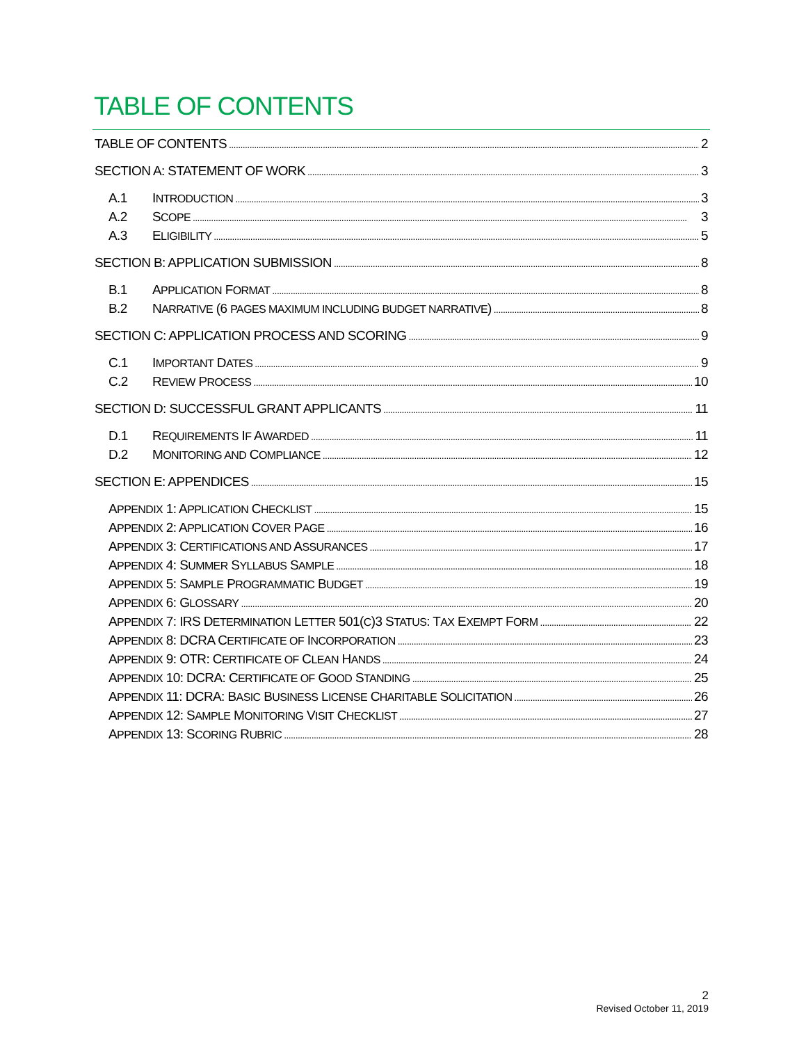TABLE OF CONTENTS
TABLE OF CONTENTS 2
SECTION A: STATEMENT OF WORK 3
A.1 INTRODUCTION 3
A.2 SCOPE 3
A.3 ELIGIBILITY 5
SECTION B: APPLICATION SUBMISSION 8
B.1 APPLICATION FORMAT 8
B.2 NARRATIVE (6 PAGES MAXIMUM INCLUDING BUDGET NARRATIVE) 8
SECTION C: APPLICATION PROCESS AND SCORING 9
C.1 IMPORTANT DATES 9
C.2 REVIEW PROCESS 10
SECTION D: SUCCESSFUL GRANT APPLICANTS 11
D.1 REQUIREMENTS IF AWARDED 11
D.2 MONITORING AND COMPLIANCE 12
SECTION E: APPENDICES 15
APPENDIX 1: APPLICATION CHECKLIST 15
APPENDIX 2: APPLICATION COVER PAGE 16
APPENDIX 3: CERTIFICATIONS AND ASSURANCES 17
APPENDIX 4: SUMMER SYLLABUS SAMPLE 18
APPENDIX 5: SAMPLE PROGRAMMATIC BUDGET 19
APPENDIX 6: GLOSSARY 20
APPENDIX 7: IRS DETERMINATION LETTER 501(C)3 STATUS: TAX EXEMPT FORM 22
APPENDIX 8: DCRA CERTIFICATE OF INCORPORATION 23
APPENDIX 9: OTR: CERTIFICATE OF CLEAN HANDS 24
APPENDIX 10: DCRA: CERTIFICATE OF GOOD STANDING 25
APPENDIX 11: DCRA: BASIC BUSINESS LICENSE CHARITABLE SOLICITATION 26
APPENDIX 12: SAMPLE MONITORING VISIT CHECKLIST 27
APPENDIX 13: SCORING RUBRIC 28
2
Revised October 11, 2019